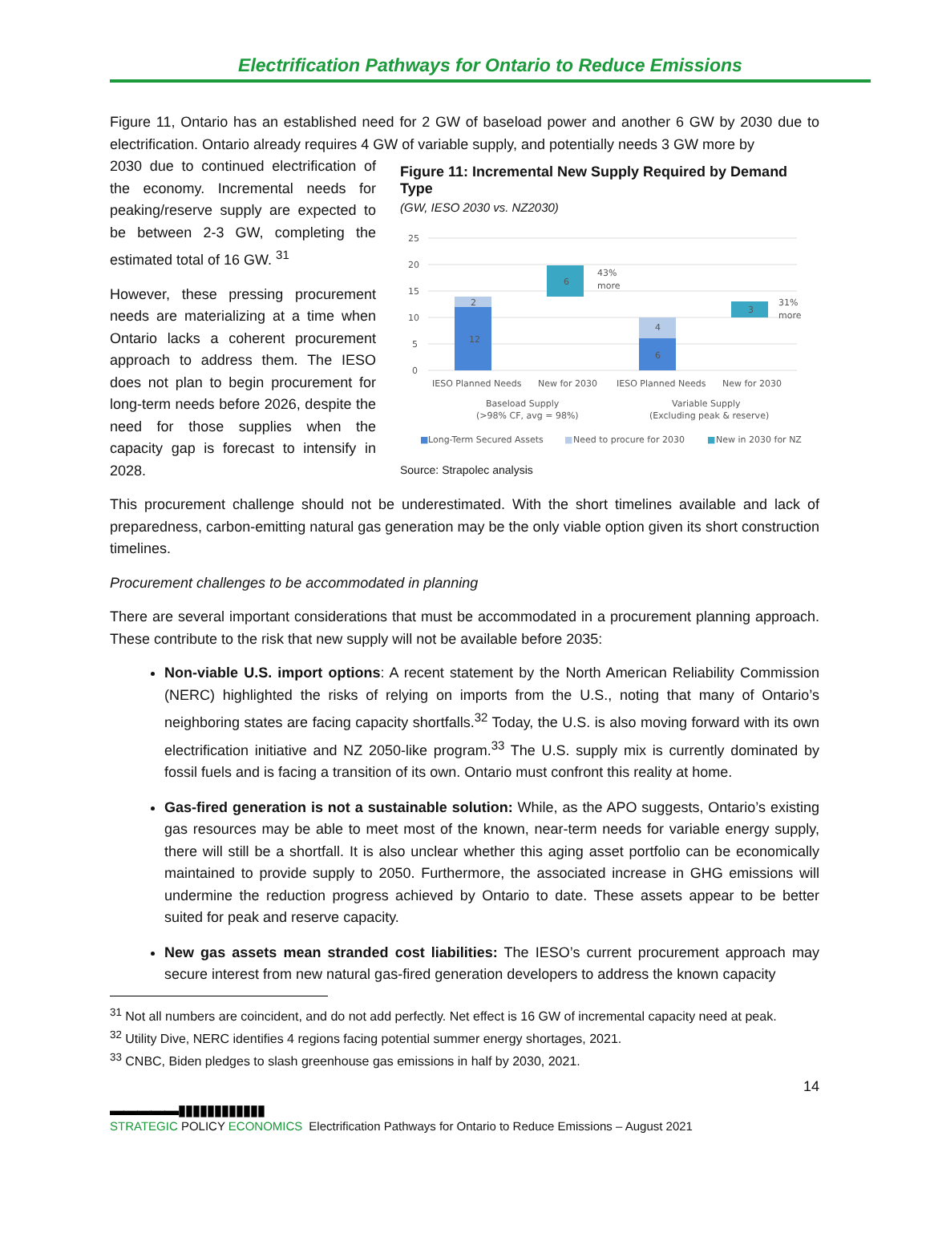Electrification Pathways for Ontario to Reduce Emissions
Figure 11, Ontario has an established need for 2 GW of baseload power and another 6 GW by 2030 due to electrification. Ontario already requires 4 GW of variable supply, and potentially needs 3 GW more by
2030 due to continued electrification of the economy. Incremental needs for peaking/reserve supply are expected to be between 2-3 GW, completing the estimated total of 16 GW. <sup>31</sup>
However, these pressing procurement needs are materializing at a time when Ontario lacks a coherent procurement approach to address them. The IESO does not plan to begin procurement for long-term needs before 2026, despite the need for those supplies when the capacity gap is forecast to intensify in 2028.
Figure 11: Incremental New Supply Required by Demand Type
(GW, IESO 2030 vs. NZ2030)
25
20
15
10
5
0
12
2
6
43%
more
6
4
3
31%
more
IESO Planned Needs
New for 2030
IESO Planned Needs
New for 2030
Baseload Supply
(>98% CF, avg = 98%)
Variable Supply
(Excluding peak & reserve)
■
Long-Term Secured Assets
■
Need to procure for 2030
■
New in 2030 for NZ
Source: Strapolec analysis
This procurement challenge should not be underestimated. With the short timelines available and lack of preparedness, carbon-emitting natural gas generation may be the only viable option given its short construction timelines.
Procurement challenges to be accommodated in planning
There are several important considerations that must be accommodated in a procurement planning approach. These contribute to the risk that new supply will not be available before 2035:
Non-viable U.S. import options: A recent statement by the North American Reliability Commission (NERC) highlighted the risks of relying on imports from the U.S., noting that many of Ontario’s neighboring states are facing capacity shortfalls.<sup>32</sup> Today, the U.S. is also moving forward with its own electrification initiative and NZ 2050-like program.<sup>33</sup> The U.S. supply mix is currently dominated by fossil fuels and is facing a transition of its own. Ontario must confront this reality at home.
Gas-fired generation is not a sustainable solution: While, as the APO suggests, Ontario’s existing gas resources may be able to meet most of the known, near-term needs for variable energy supply, there will still be a shortfall. It is also unclear whether this aging asset portfolio can be economically maintained to provide supply to 2050. Furthermore, the associated increase in GHG emissions will undermine the reduction progress achieved by Ontario to date. These assets appear to be better suited for peak and reserve capacity.
New gas assets mean stranded cost liabilities: The IESO’s current procurement approach may secure interest from new natural gas-fired generation developers to address the known capacity
<sup>31</sup> Not all numbers are coincident, and do not add perfectly. Net effect is 16 GW of incremental capacity need at peak.
<sup>32</sup> Utility Dive, NERC identifies 4 regions facing potential summer energy shortages, 2021.
<sup>33</sup> CNBC, Biden pledges to slash greenhouse gas emissions in half by 2030, 2021.
14
▬▬▬▬▬▮▮▮▮▮▮▮▮▮▮▮▮
STRATEGIC POLICY ECONOMICS
Electrification Pathways for Ontario to Reduce Emissions – August 2021